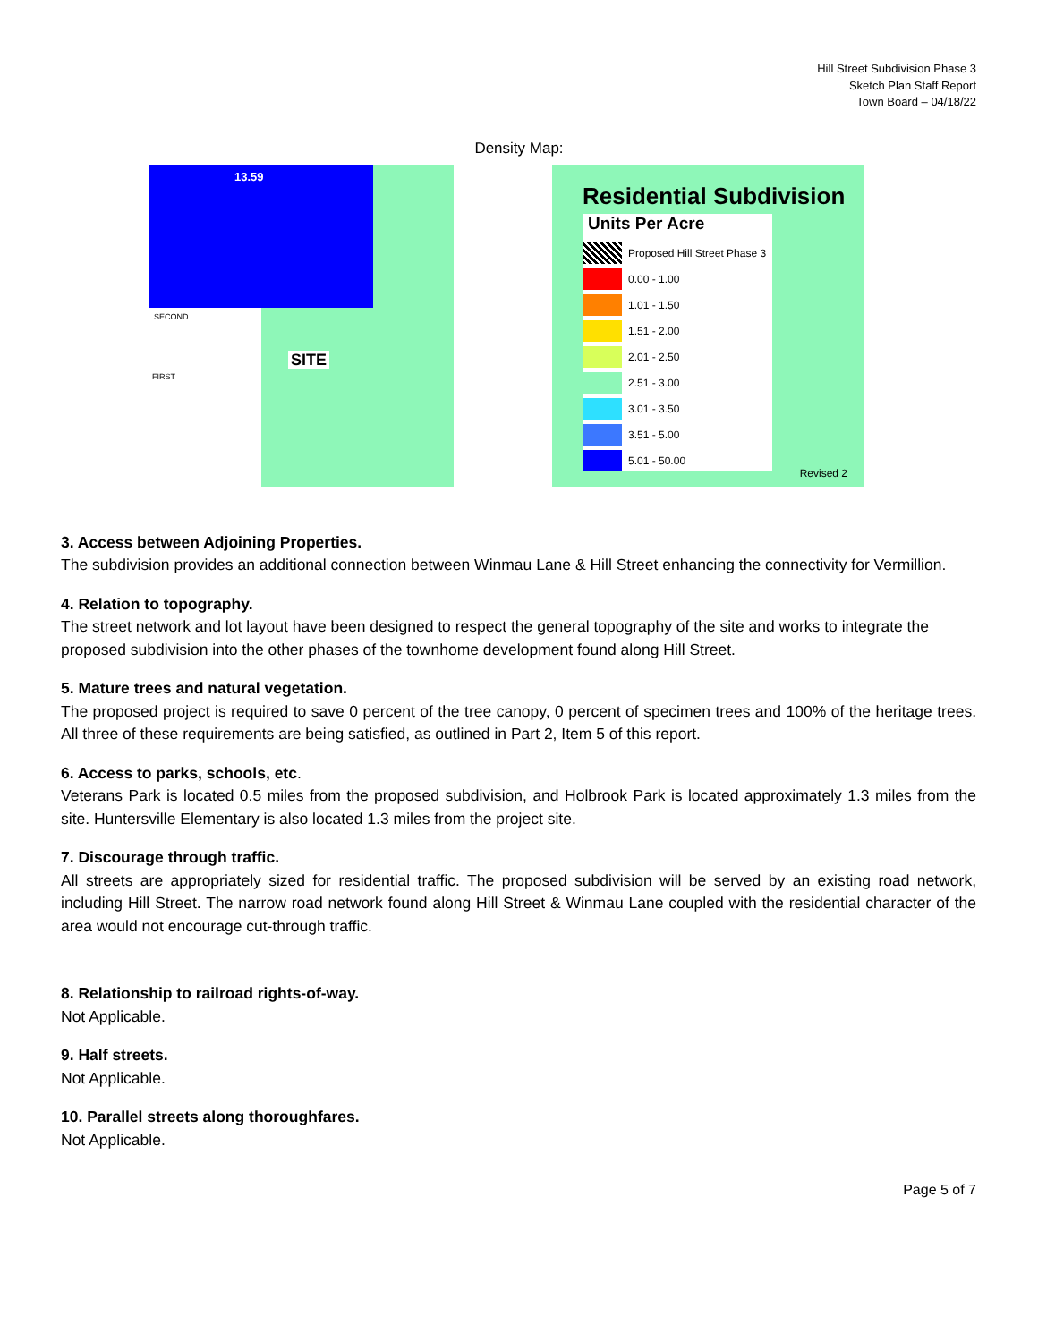Hill Street Subdivision Phase 3
Sketch Plan Staff Report
Town Board – 04/18/22
Density Map:
13.59
SITE
SECOND
FIRST
Residential Subdivision
Units Per Acre
Proposed Hill Street Phase 3
0.00 - 1.00
1.01 - 1.50
1.51 - 2.00
2.01 - 2.50
2.51 - 3.00
3.01 - 3.50
3.51 - 5.00
5.01 - 50.00
Revised 2
3. Access between Adjoining Properties.
The subdivision provides an additional connection between Winmau Lane & Hill Street enhancing the connectivity for Vermillion.
4. Relation to topography.
The street network and lot layout have been designed to respect the general topography of the site and works to integrate the proposed subdivision into the other phases of the townhome development found along Hill Street.
5. Mature trees and natural vegetation.
The proposed project is required to save 0 percent of the tree canopy, 0 percent of specimen trees and 100% of the heritage trees. All three of these requirements are being satisfied, as outlined in Part 2, Item 5 of this report.
6. Access to parks, schools, etc.
Veterans Park is located 0.5 miles from the proposed subdivision, and Holbrook Park is located approximately 1.3 miles from the site. Huntersville Elementary is also located 1.3 miles from the project site.
7. Discourage through traffic.
All streets are appropriately sized for residential traffic. The proposed subdivision will be served by an existing road network, including Hill Street. The narrow road network found along Hill Street & Winmau Lane coupled with the residential character of the area would not encourage cut-through traffic.
8. Relationship to railroad rights-of-way.
Not Applicable.
9. Half streets.
Not Applicable.
10. Parallel streets along thoroughfares.
Not Applicable.
Page 5 of 7